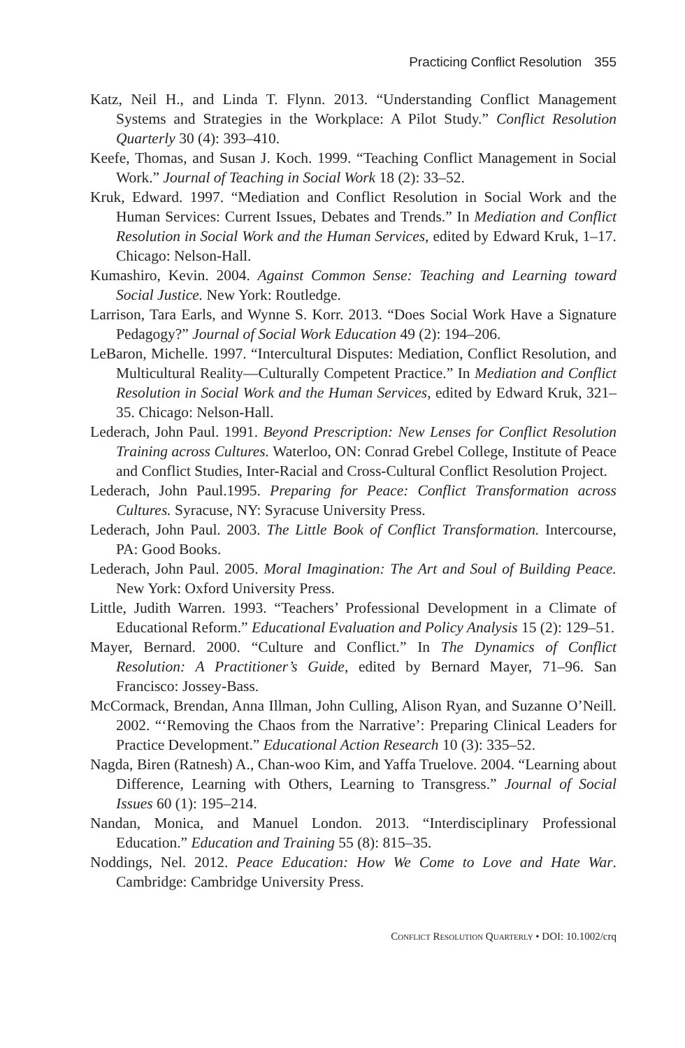Practicing Conflict Resolution 355
Katz, Neil H., and Linda T. Flynn. 2013. “Understanding Conflict Management Systems and Strategies in the Workplace: A Pilot Study.” Conflict Resolution Quarterly 30 (4): 393–410.
Keefe, Thomas, and Susan J. Koch. 1999. “Teaching Conflict Management in Social Work.” Journal of Teaching in Social Work 18 (2): 33–52.
Kruk, Edward. 1997. “Mediation and Conflict Resolution in Social Work and the Human Services: Current Issues, Debates and Trends.” In Mediation and Conflict Resolution in Social Work and the Human Services, edited by Edward Kruk, 1–17. Chicago: Nelson-Hall.
Kumashiro, Kevin. 2004. Against Common Sense: Teaching and Learning toward Social Justice. New York: Routledge.
Larrison, Tara Earls, and Wynne S. Korr. 2013. “Does Social Work Have a Signature Pedagogy?” Journal of Social Work Education 49 (2): 194–206.
LeBaron, Michelle. 1997. “Intercultural Disputes: Mediation, Conflict Resolution, and Multicultural Reality—Culturally Competent Practice.” In Mediation and Conflict Resolution in Social Work and the Human Services, edited by Edward Kruk, 321–35. Chicago: Nelson-Hall.
Lederach, John Paul. 1991. Beyond Prescription: New Lenses for Conflict Resolution Training across Cultures. Waterloo, ON: Conrad Grebel College, Institute of Peace and Conflict Studies, Inter-Racial and Cross-Cultural Conflict Resolution Project.
Lederach, John Paul.1995. Preparing for Peace: Conflict Transformation across Cultures. Syracuse, NY: Syracuse University Press.
Lederach, John Paul. 2003. The Little Book of Conflict Transformation. Intercourse, PA: Good Books.
Lederach, John Paul. 2005. Moral Imagination: The Art and Soul of Building Peace. New York: Oxford University Press.
Little, Judith Warren. 1993. “Teachers’ Professional Development in a Climate of Educational Reform.” Educational Evaluation and Policy Analysis 15 (2): 129–51.
Mayer, Bernard. 2000. “Culture and Conflict.” In The Dynamics of Conflict Resolution: A Practitioner’s Guide, edited by Bernard Mayer, 71–96. San Francisco: Jossey-Bass.
McCormack, Brendan, Anna Illman, John Culling, Alison Ryan, and Suzanne O’Neill. 2002. “‘Removing the Chaos from the Narrative’: Preparing Clinical Leaders for Practice Development.” Educational Action Research 10 (3): 335–52.
Nagda, Biren (Ratnesh) A., Chan-woo Kim, and Yaffa Truelove. 2004. “Learning about Difference, Learning with Others, Learning to Transgress.” Journal of Social Issues 60 (1): 195–214.
Nandan, Monica, and Manuel London. 2013. “Interdisciplinary Professional Education.” Education and Training 55 (8): 815–35.
Noddings, Nel. 2012. Peace Education: How We Come to Love and Hate War. Cambridge: Cambridge University Press.
Conflict Resolution Quarterly • DOI: 10.1002/crq